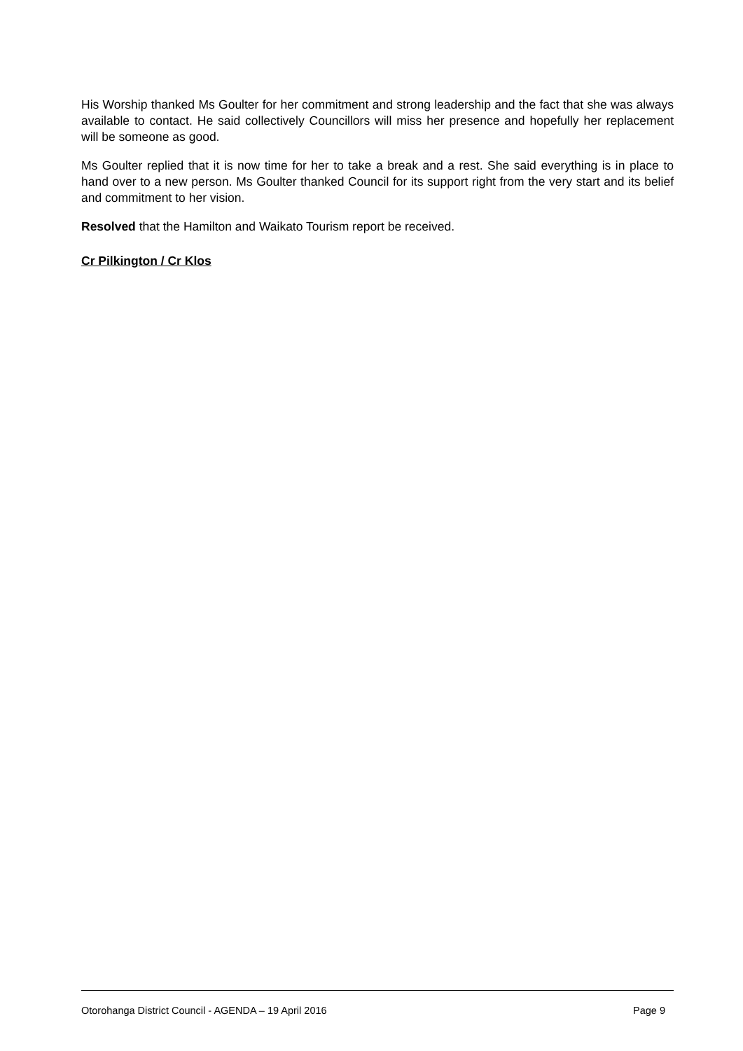His Worship thanked Ms Goulter for her commitment and strong leadership and the fact that she was always available to contact. He said collectively Councillors will miss her presence and hopefully her replacement will be someone as good.
Ms Goulter replied that it is now time for her to take a break and a rest. She said everything is in place to hand over to a new person. Ms Goulter thanked Council for its support right from the very start and its belief and commitment to her vision.
Resolved that the Hamilton and Waikato Tourism report be received.
Cr Pilkington / Cr Klos
Otorohanga District Council - AGENDA – 19 April 2016 Page 9